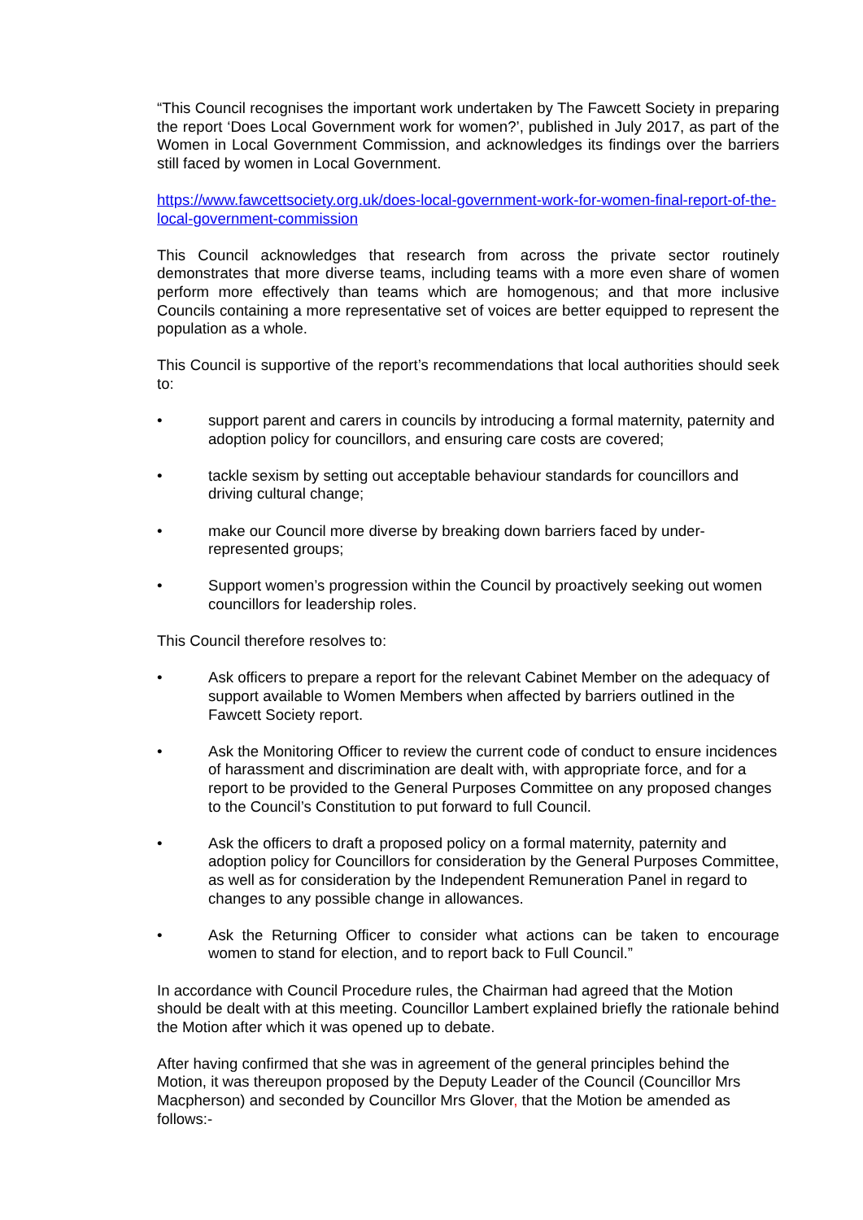“This Council recognises the important work undertaken by The Fawcett Society in preparing the report ‘Does Local Government work for women?’, published in July 2017, as part of the Women in Local Government Commission, and acknowledges its findings over the barriers still faced by women in Local Government.
https://www.fawcettsociety.org.uk/does-local-government-work-for-women-final-report-of-the-local-government-commission
This Council acknowledges that research from across the private sector routinely demonstrates that more diverse teams, including teams with a more even share of women perform more effectively than teams which are homogenous; and that more inclusive Councils containing a more representative set of voices are better equipped to represent the population as a whole.
This Council is supportive of the report’s recommendations that local authorities should seek to:
• support parent and carers in councils by introducing a formal maternity, paternity and adoption policy for councillors, and ensuring care costs are covered;
• tackle sexism by setting out acceptable behaviour standards for councillors and driving cultural change;
• make our Council more diverse by breaking down barriers faced by under-represented groups;
• Support women’s progression within the Council by proactively seeking out women councillors for leadership roles.
This Council therefore resolves to:
• Ask officers to prepare a report for the relevant Cabinet Member on the adequacy of support available to Women Members when affected by barriers outlined in the Fawcett Society report.
• Ask the Monitoring Officer to review the current code of conduct to ensure incidences of harassment and discrimination are dealt with, with appropriate force, and for a report to be provided to the General Purposes Committee on any proposed changes to the Council’s Constitution to put forward to full Council.
• Ask the officers to draft a proposed policy on a formal maternity, paternity and adoption policy for Councillors for consideration by the General Purposes Committee, as well as for consideration by the Independent Remuneration Panel in regard to changes to any possible change in allowances.
• Ask the Returning Officer to consider what actions can be taken to encourage women to stand for election, and to report back to Full Council.”
In accordance with Council Procedure rules, the Chairman had agreed that the Motion should be dealt with at this meeting. Councillor Lambert explained briefly the rationale behind the Motion after which it was opened up to debate.
After having confirmed that she was in agreement of the general principles behind the Motion, it was thereupon proposed by the Deputy Leader of the Council (Councillor Mrs Macpherson) and seconded by Councillor Mrs Glover, that the Motion be amended as follows:-